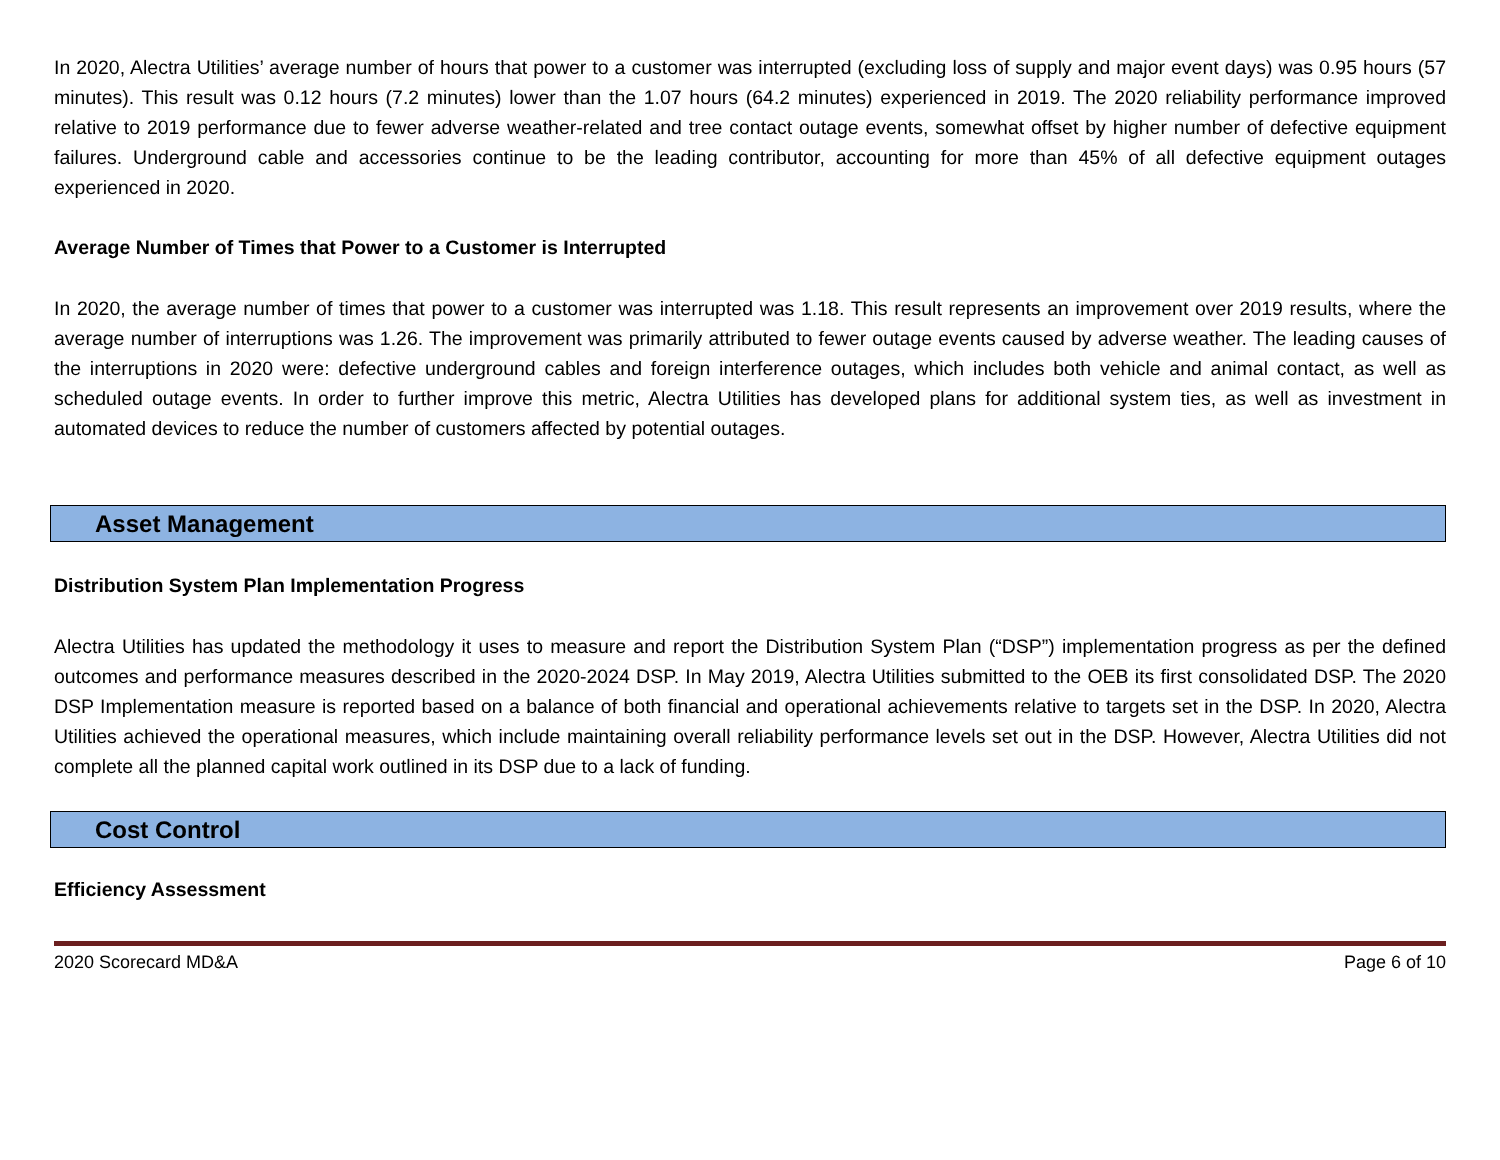In 2020, Alectra Utilities’ average number of hours that power to a customer was interrupted (excluding loss of supply and major event days) was 0.95 hours (57 minutes). This result was 0.12 hours (7.2 minutes) lower than the 1.07 hours (64.2 minutes) experienced in 2019. The 2020 reliability performance improved relative to 2019 performance due to fewer adverse weather-related and tree contact outage events, somewhat offset by higher number of defective equipment failures. Underground cable and accessories continue to be the leading contributor, accounting for more than 45% of all defective equipment outages experienced in 2020.
Average Number of Times that Power to a Customer is Interrupted
In 2020, the average number of times that power to a customer was interrupted was 1.18. This result represents an improvement over 2019 results, where the average number of interruptions was 1.26. The improvement was primarily attributed to fewer outage events caused by adverse weather. The leading causes of the interruptions in 2020 were: defective underground cables and foreign interference outages, which includes both vehicle and animal contact, as well as scheduled outage events. In order to further improve this metric, Alectra Utilities has developed plans for additional system ties, as well as investment in automated devices to reduce the number of customers affected by potential outages.
Asset Management
Distribution System Plan Implementation Progress
Alectra Utilities has updated the methodology it uses to measure and report the Distribution System Plan (“DSP”) implementation progress as per the defined outcomes and performance measures described in the 2020-2024 DSP. In May 2019, Alectra Utilities submitted to the OEB its first consolidated DSP. The 2020 DSP Implementation measure is reported based on a balance of both financial and operational achievements relative to targets set in the DSP. In 2020, Alectra Utilities achieved the operational measures, which include maintaining overall reliability performance levels set out in the DSP. However, Alectra Utilities did not complete all the planned capital work outlined in its DSP due to a lack of funding.
Cost Control
Efficiency Assessment
2020 Scorecard MD&A Page 6 of 10